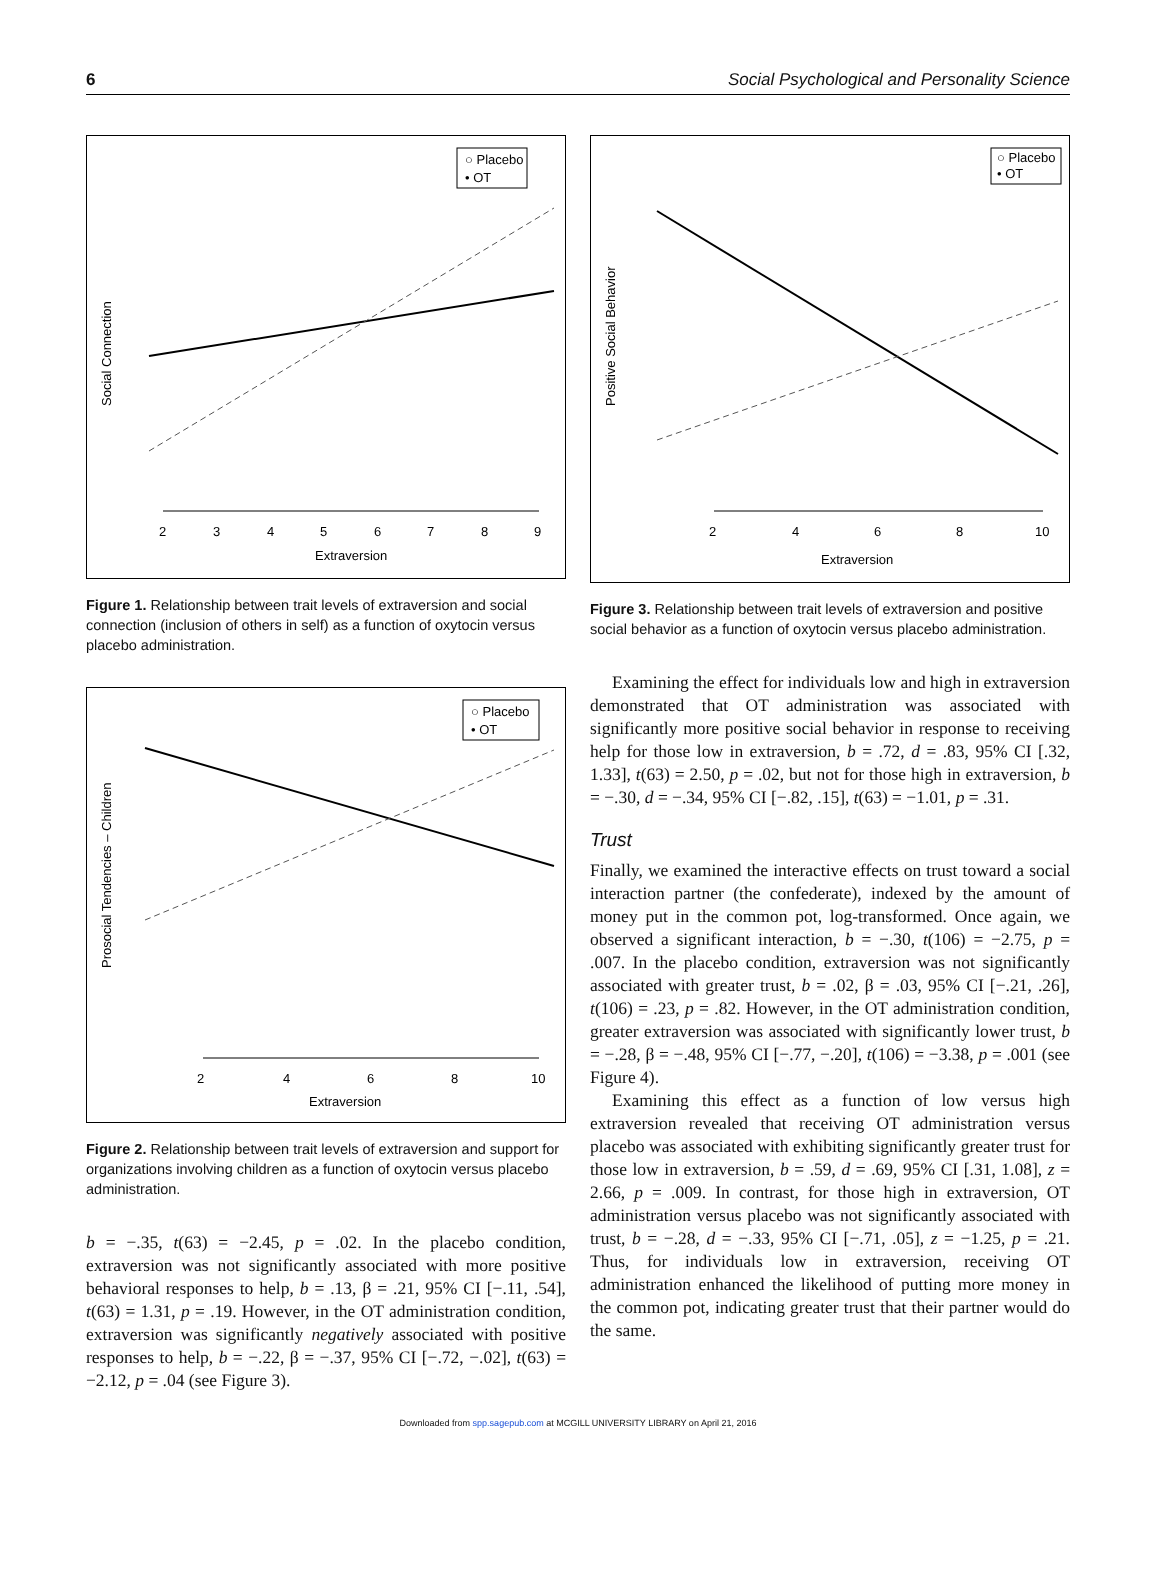6 Social Psychological and Personality Science
○ Placebo
• OT
2
3
4
5
6
7
8
9
Extraversion
Social Connection
Figure 1. Relationship between trait levels of extraversion and social connection (inclusion of others in self) as a function of oxytocin versus placebo administration.
○ Placebo
• OT
2
4
6
8
10
Extraversion
Prosocial Tendencies – Children
Figure 2. Relationship between trait levels of extraversion and support for organizations involving children as a function of oxytocin versus placebo administration.
b = −.35, t(63) = −2.45, p = .02. In the placebo condition, extraversion was not significantly associated with more positive behavioral responses to help, b = .13, β = .21, 95% CI [−.11, .54], t(63) = 1.31, p = .19. However, in the OT administration condition, extraversion was significantly negatively associated with positive responses to help, b = −.22, β = −.37, 95% CI [−.72, −.02], t(63) = −2.12, p = .04 (see Figure 3).
○ Placebo
• OT
2
4
6
8
10
Extraversion
Positive Social Behavior
Figure 3. Relationship between trait levels of extraversion and positive social behavior as a function of oxytocin versus placebo administration.
Examining the effect for individuals low and high in extraversion demonstrated that OT administration was associated with significantly more positive social behavior in response to receiving help for those low in extraversion, b = .72, d = .83, 95% CI [.32, 1.33], t(63) = 2.50, p = .02, but not for those high in extraversion, b = −.30, d = −.34, 95% CI [−.82, .15], t(63) = −1.01, p = .31.
Trust
Finally, we examined the interactive effects on trust toward a social interaction partner (the confederate), indexed by the amount of money put in the common pot, log-transformed. Once again, we observed a significant interaction, b = −.30, t(106) = −2.75, p = .007. In the placebo condition, extraversion was not significantly associated with greater trust, b = .02, β = .03, 95% CI [−.21, .26], t(106) = .23, p = .82. However, in the OT administration condition, greater extraversion was associated with significantly lower trust, b = −.28, β = −.48, 95% CI [−.77, −.20], t(106) = −3.38, p = .001 (see Figure 4).
Examining this effect as a function of low versus high extraversion revealed that receiving OT administration versus placebo was associated with exhibiting significantly greater trust for those low in extraversion, b = .59, d = .69, 95% CI [.31, 1.08], z = 2.66, p = .009. In contrast, for those high in extraversion, OT administration versus placebo was not significantly associated with trust, b = −.28, d = −.33, 95% CI [−.71, .05], z = −1.25, p = .21. Thus, for individuals low in extraversion, receiving OT administration enhanced the likelihood of putting more money in the common pot, indicating greater trust that their partner would do the same.
Downloaded from spp.sagepub.com at MCGILL UNIVERSITY LIBRARY on April 21, 2016